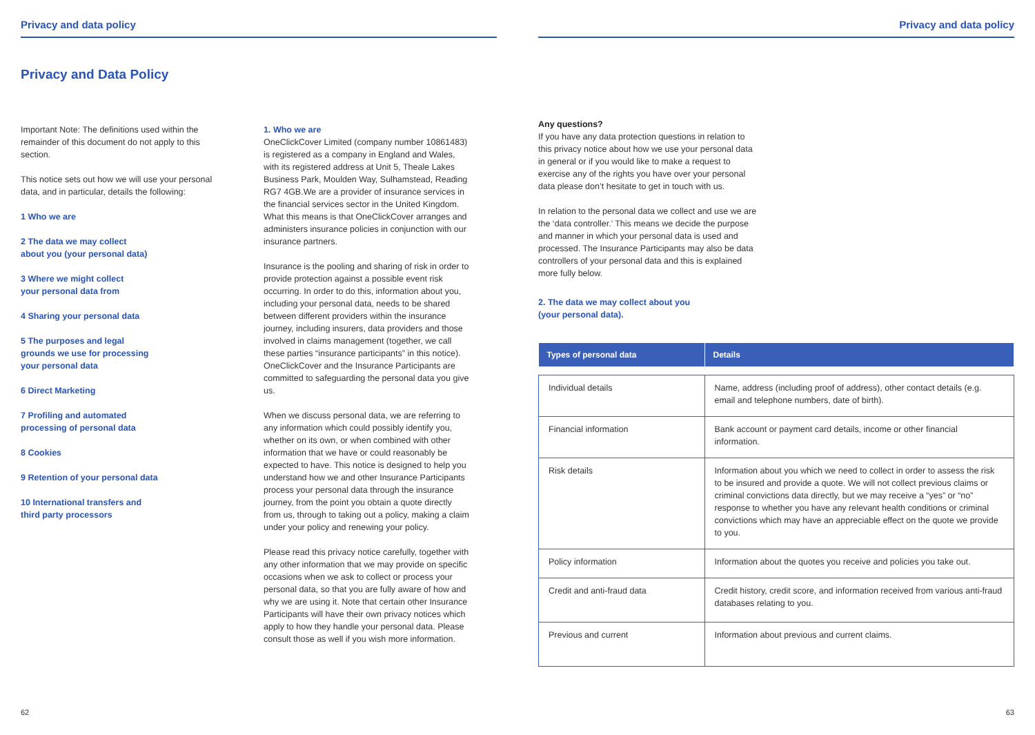Privacy and data policy
Privacy and Data Policy
Important Note: The definitions used within the remainder of this document do not apply to this section.
This notice sets out how we will use your personal data, and in particular, details the following:
1 Who we are
2 The data we may collect
about you (your personal data)
3 Where we might collect
your personal data from
4 Sharing your personal data
5 The purposes and legal
grounds we use for processing
your personal data
6 Direct Marketing
7 Profiling and automated
processing of personal data
8 Cookies
9 Retention of your personal data
10 International transfers and
third party processors
1. Who we are
OneClickCover Limited (company number 10861483) is registered as a company in England and Wales, with its registered address at Unit 5, Theale Lakes Business Park, Moulden Way, Sulhamstead, Reading RG7 4GB.We are a provider of insurance services in the financial services sector in the United Kingdom. What this means is that OneClickCover arranges and administers insurance policies in conjunction with our insurance partners.
Insurance is the pooling and sharing of risk in order to provide protection against a possible event risk occurring. In order to do this, information about you, including your personal data, needs to be shared between different providers within the insurance journey, including insurers, data providers and those involved in claims management (together, we call these parties “insurance participants” in this notice). OneClickCover and the Insurance Participants are committed to safeguarding the personal data you give us.
When we discuss personal data, we are referring to any information which could possibly identify you, whether on its own, or when combined with other information that we have or could reasonably be expected to have. This notice is designed to help you understand how we and other Insurance Participants process your personal data through the insurance journey, from the point you obtain a quote directly from us, through to taking out a policy, making a claim under your policy and renewing your policy.
Please read this privacy notice carefully, together with any other information that we may provide on specific occasions when we ask to collect or process your personal data, so that you are fully aware of how and why we are using it. Note that certain other Insurance Participants will have their own privacy notices which apply to how they handle your personal data. Please consult those as well if you wish more information.
62
Privacy and data policy
Any questions?
If you have any data protection questions in relation to this privacy notice about how we use your personal data in general or if you would like to make a request to exercise any of the rights you have over your personal data please don’t hesitate to get in touch with us.
In relation to the personal data we collect and use we are the ‘data controller.’ This means we decide the purpose and manner in which your personal data is used and processed. The Insurance Participants may also be data controllers of your personal data and this is explained more fully below.
2. The data we may collect about you
(your personal data).
| Types of personal data | Details |
| --- | --- |
| Individual details | Name, address (including proof of address), other contact details (e.g. email and telephone numbers, date of birth). |
| Financial information | Bank account or payment card details, income or other financial information. |
| Risk details | Information about you which we need to collect in order to assess the risk to be insured and provide a quote. We will not collect previous claims or criminal convictions data directly, but we may receive a “yes” or “no” response to whether you have any relevant health conditions or criminal convictions which may have an appreciable effect on the quote we provide to you. |
| Policy information | Information about the quotes you receive and policies you take out. |
| Credit and anti-fraud data | Credit history, credit score, and information received from various anti-fraud databases relating to you. |
| Previous and current | Information about previous and current claims. |
63